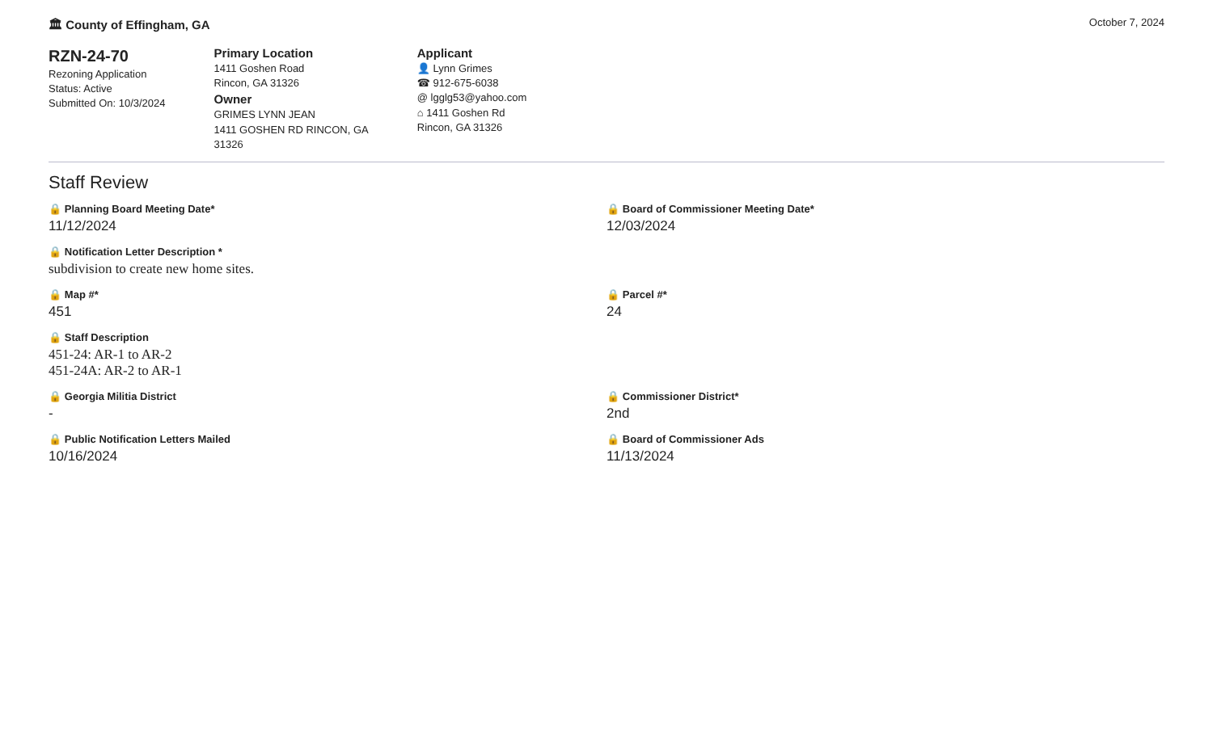🏛 County of Effingham, GA October 7, 2024
RZN-24-70
Rezoning Application
Status: Active
Submitted On: 10/3/2024
Primary Location
1411 Goshen Road
Rincon, GA 31326
Owner
GRIMES LYNN JEAN
1411 GOSHEN RD RINCON, GA
31326
Applicant
👤 Lynn Grimes
☎ 912-675-6038
@ lgglg53@yahoo.com
⌂ 1411 Goshen Rd
Rincon, GA 31326
Staff Review
🔒 Planning Board Meeting Date*
11/12/2024
🔒 Board of Commissioner Meeting Date*
12/03/2024
🔒 Notification Letter Description *
subdivision to create new home sites.
🔒 Map #*
451
🔒 Parcel #*
24
🔒 Staff Description
451-24: AR-1 to AR-2
451-24A: AR-2 to AR-1
🔒 Georgia Militia District
-
🔒 Commissioner District*
2nd
🔒 Public Notification Letters Mailed
10/16/2024
🔒 Board of Commissioner Ads
11/13/2024